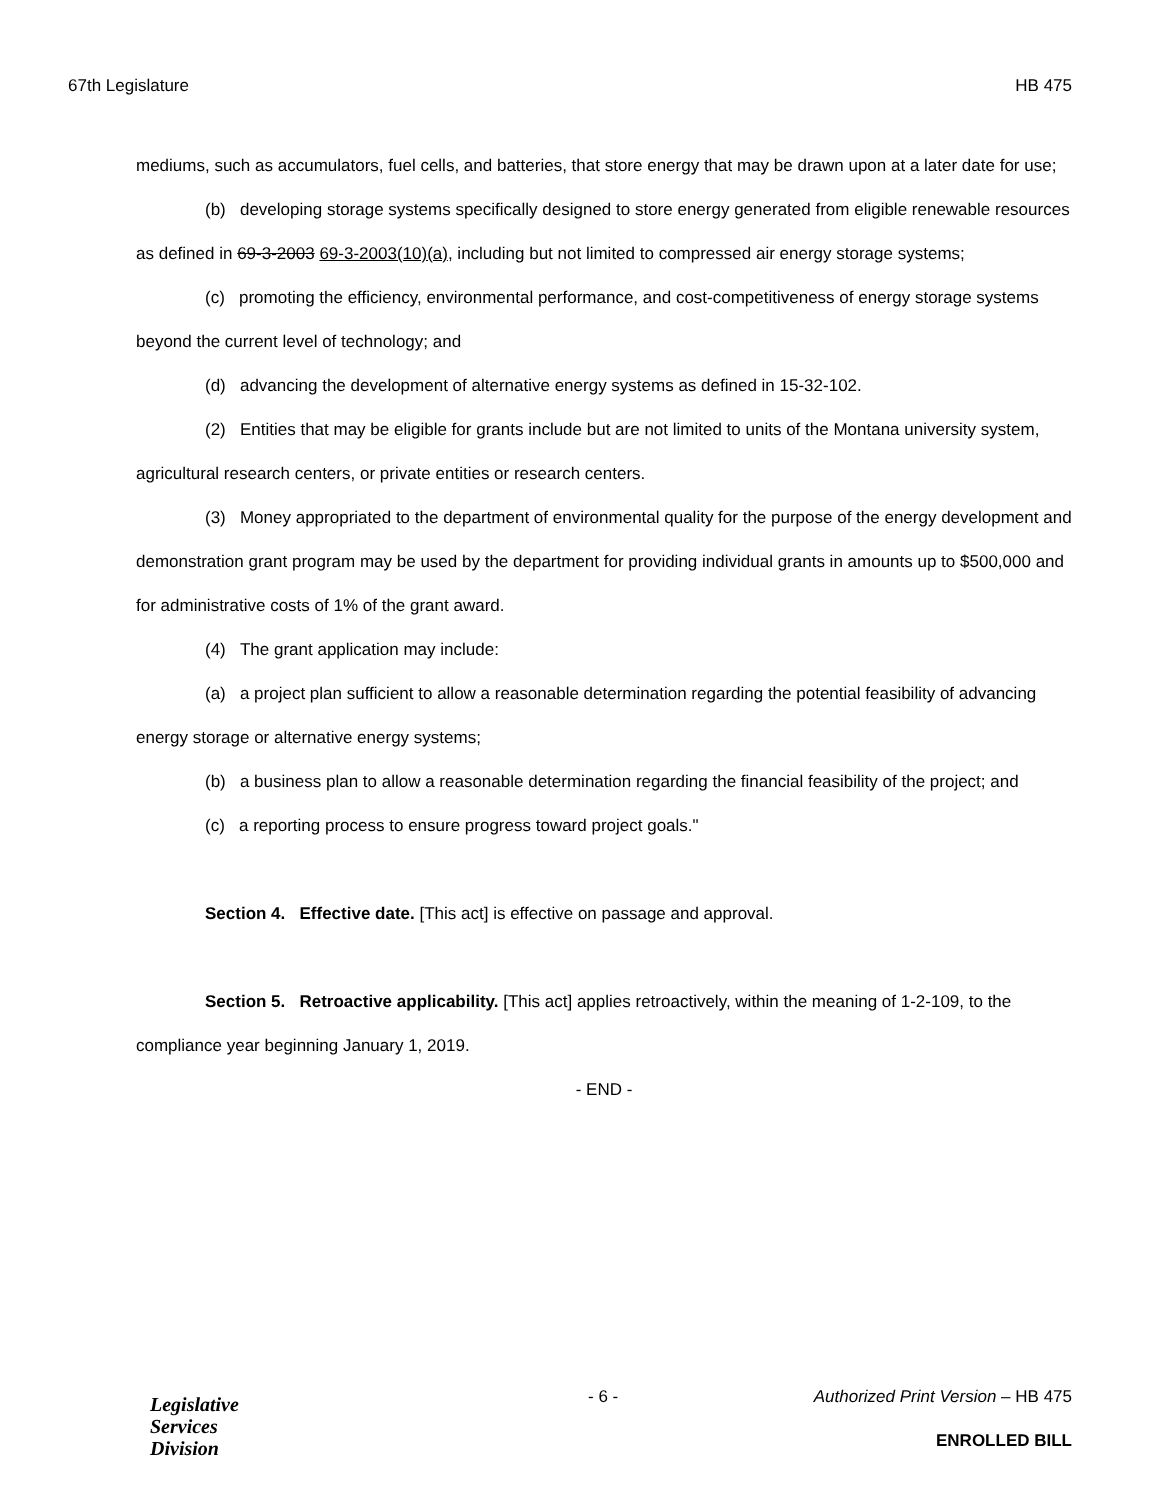67th Legislature HB 475
mediums, such as accumulators, fuel cells, and batteries, that store energy that may be drawn upon at a later date for use;
(b) developing storage systems specifically designed to store energy generated from eligible renewable resources as defined in 69-3-2003 69-3-2003(10)(a), including but not limited to compressed air energy storage systems;
(c) promoting the efficiency, environmental performance, and cost-competitiveness of energy storage systems beyond the current level of technology; and
(d) advancing the development of alternative energy systems as defined in 15-32-102.
(2) Entities that may be eligible for grants include but are not limited to units of the Montana university system, agricultural research centers, or private entities or research centers.
(3) Money appropriated to the department of environmental quality for the purpose of the energy development and demonstration grant program may be used by the department for providing individual grants in amounts up to $500,000 and for administrative costs of 1% of the grant award.
(4) The grant application may include:
(a) a project plan sufficient to allow a reasonable determination regarding the potential feasibility of advancing energy storage or alternative energy systems;
(b) a business plan to allow a reasonable determination regarding the financial feasibility of the project; and
(c) a reporting process to ensure progress toward project goals."
Section 4. Effective date. [This act] is effective on passage and approval.
Section 5. Retroactive applicability. [This act] applies retroactively, within the meaning of 1-2-109, to the compliance year beginning January 1, 2019.
- END -
Legislative
Services
Division
- 6 -
Authorized Print Version – HB 475
ENROLLED BILL